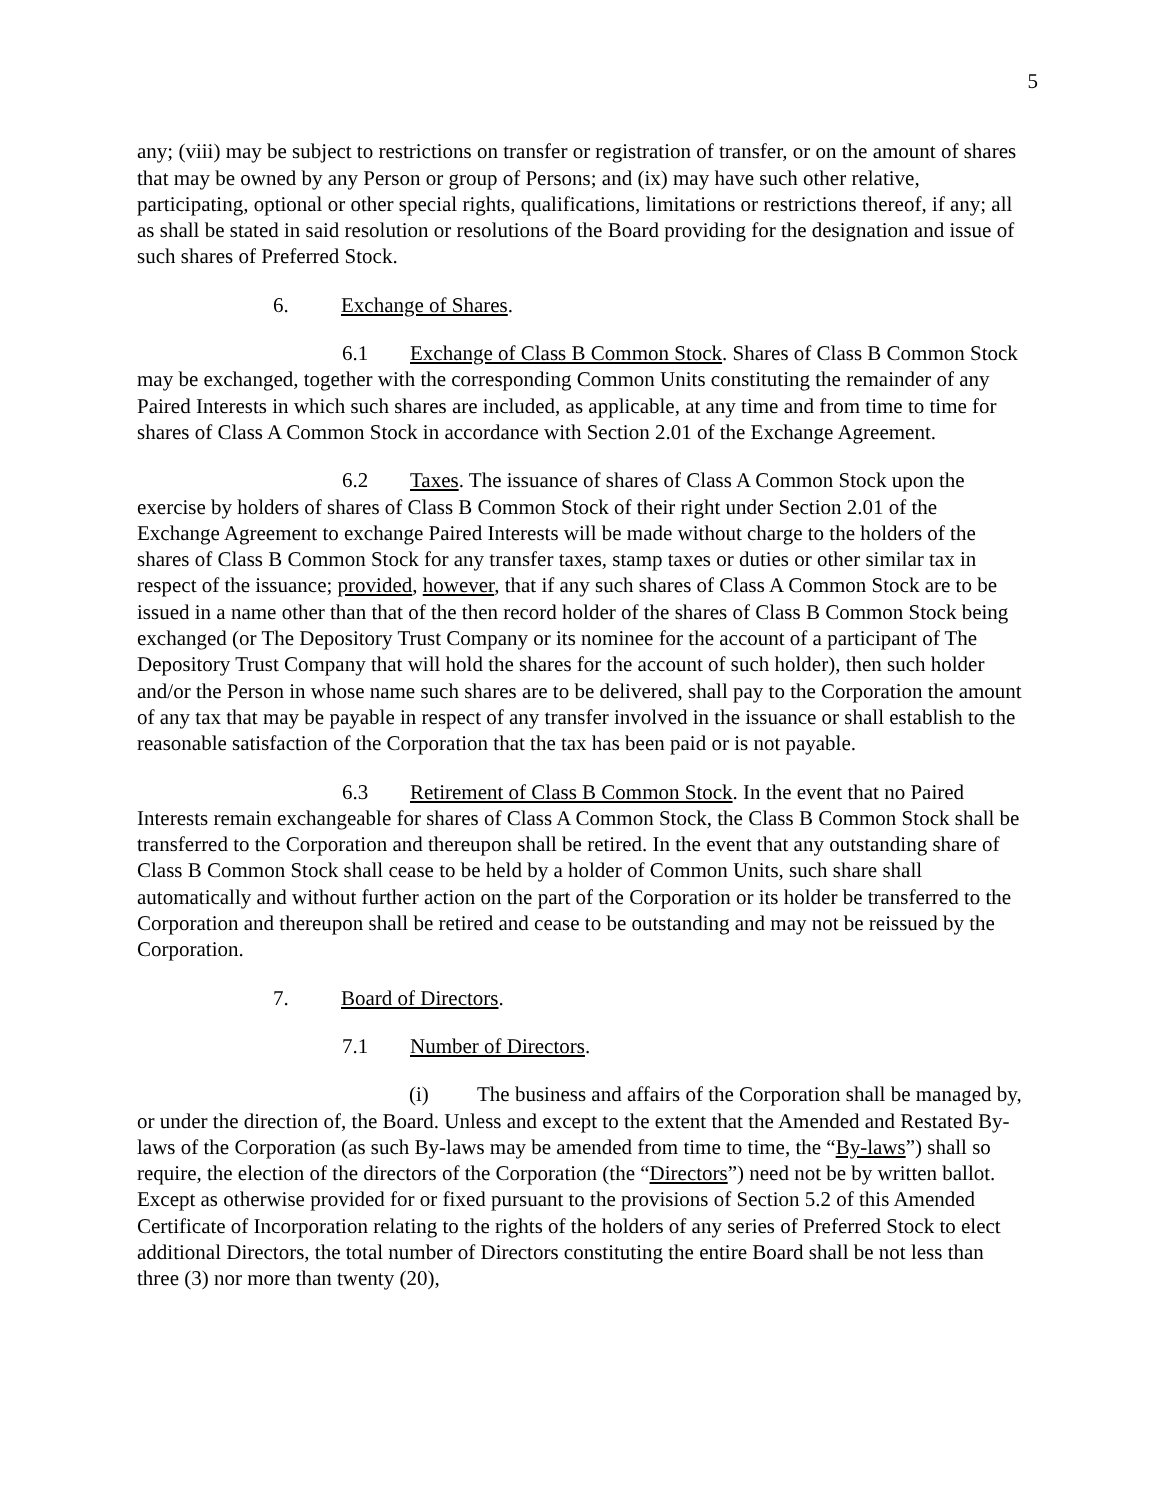5
any; (viii) may be subject to restrictions on transfer or registration of transfer, or on the amount of shares that may be owned by any Person or group of Persons; and (ix) may have such other relative, participating, optional or other special rights, qualifications, limitations or restrictions thereof, if any; all as shall be stated in said resolution or resolutions of the Board providing for the designation and issue of such shares of Preferred Stock.
6. Exchange of Shares.
6.1 Exchange of Class B Common Stock. Shares of Class B Common Stock may be exchanged, together with the corresponding Common Units constituting the remainder of any Paired Interests in which such shares are included, as applicable, at any time and from time to time for shares of Class A Common Stock in accordance with Section 2.01 of the Exchange Agreement.
6.2 Taxes. The issuance of shares of Class A Common Stock upon the exercise by holders of shares of Class B Common Stock of their right under Section 2.01 of the Exchange Agreement to exchange Paired Interests will be made without charge to the holders of the shares of Class B Common Stock for any transfer taxes, stamp taxes or duties or other similar tax in respect of the issuance; provided, however, that if any such shares of Class A Common Stock are to be issued in a name other than that of the then record holder of the shares of Class B Common Stock being exchanged (or The Depository Trust Company or its nominee for the account of a participant of The Depository Trust Company that will hold the shares for the account of such holder), then such holder and/or the Person in whose name such shares are to be delivered, shall pay to the Corporation the amount of any tax that may be payable in respect of any transfer involved in the issuance or shall establish to the reasonable satisfaction of the Corporation that the tax has been paid or is not payable.
6.3 Retirement of Class B Common Stock. In the event that no Paired Interests remain exchangeable for shares of Class A Common Stock, the Class B Common Stock shall be transferred to the Corporation and thereupon shall be retired. In the event that any outstanding share of Class B Common Stock shall cease to be held by a holder of Common Units, such share shall automatically and without further action on the part of the Corporation or its holder be transferred to the Corporation and thereupon shall be retired and cease to be outstanding and may not be reissued by the Corporation.
7. Board of Directors.
7.1 Number of Directors.
(i) The business and affairs of the Corporation shall be managed by, or under the direction of, the Board. Unless and except to the extent that the Amended and Restated By-laws of the Corporation (as such By-laws may be amended from time to time, the “By-laws”) shall so require, the election of the directors of the Corporation (the “Directors”) need not be by written ballot. Except as otherwise provided for or fixed pursuant to the provisions of Section 5.2 of this Amended Certificate of Incorporation relating to the rights of the holders of any series of Preferred Stock to elect additional Directors, the total number of Directors constituting the entire Board shall be not less than three (3) nor more than twenty (20),